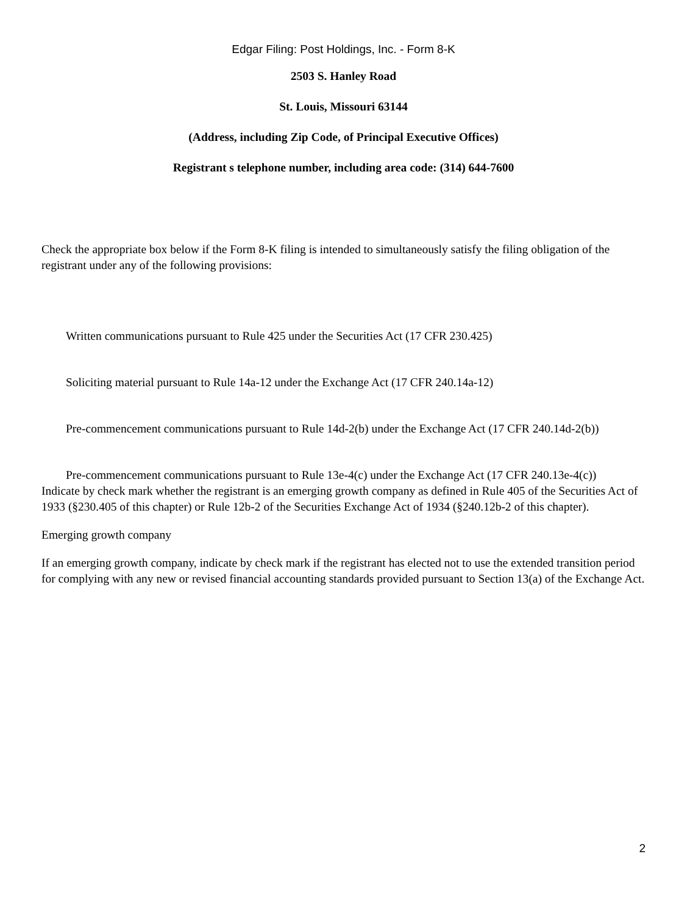Edgar Filing: Post Holdings, Inc. - Form 8-K
2503 S. Hanley Road
St. Louis, Missouri 63144
(Address, including Zip Code, of Principal Executive Offices)
Registrant s telephone number, including area code: (314) 644-7600
Check the appropriate box below if the Form 8-K filing is intended to simultaneously satisfy the filing obligation of the registrant under any of the following provisions:
Written communications pursuant to Rule 425 under the Securities Act (17 CFR 230.425)
Soliciting material pursuant to Rule 14a-12 under the Exchange Act (17 CFR 240.14a-12)
Pre-commencement communications pursuant to Rule 14d-2(b) under the Exchange Act (17 CFR 240.14d-2(b))
Pre-commencement communications pursuant to Rule 13e-4(c) under the Exchange Act (17 CFR 240.13e-4(c))
Indicate by check mark whether the registrant is an emerging growth company as defined in Rule 405 of the Securities Act of 1933 (§230.405 of this chapter) or Rule 12b-2 of the Securities Exchange Act of 1934 (§240.12b-2 of this chapter).
Emerging growth company
If an emerging growth company, indicate by check mark if the registrant has elected not to use the extended transition period for complying with any new or revised financial accounting standards provided pursuant to Section 13(a) of the Exchange Act.
2